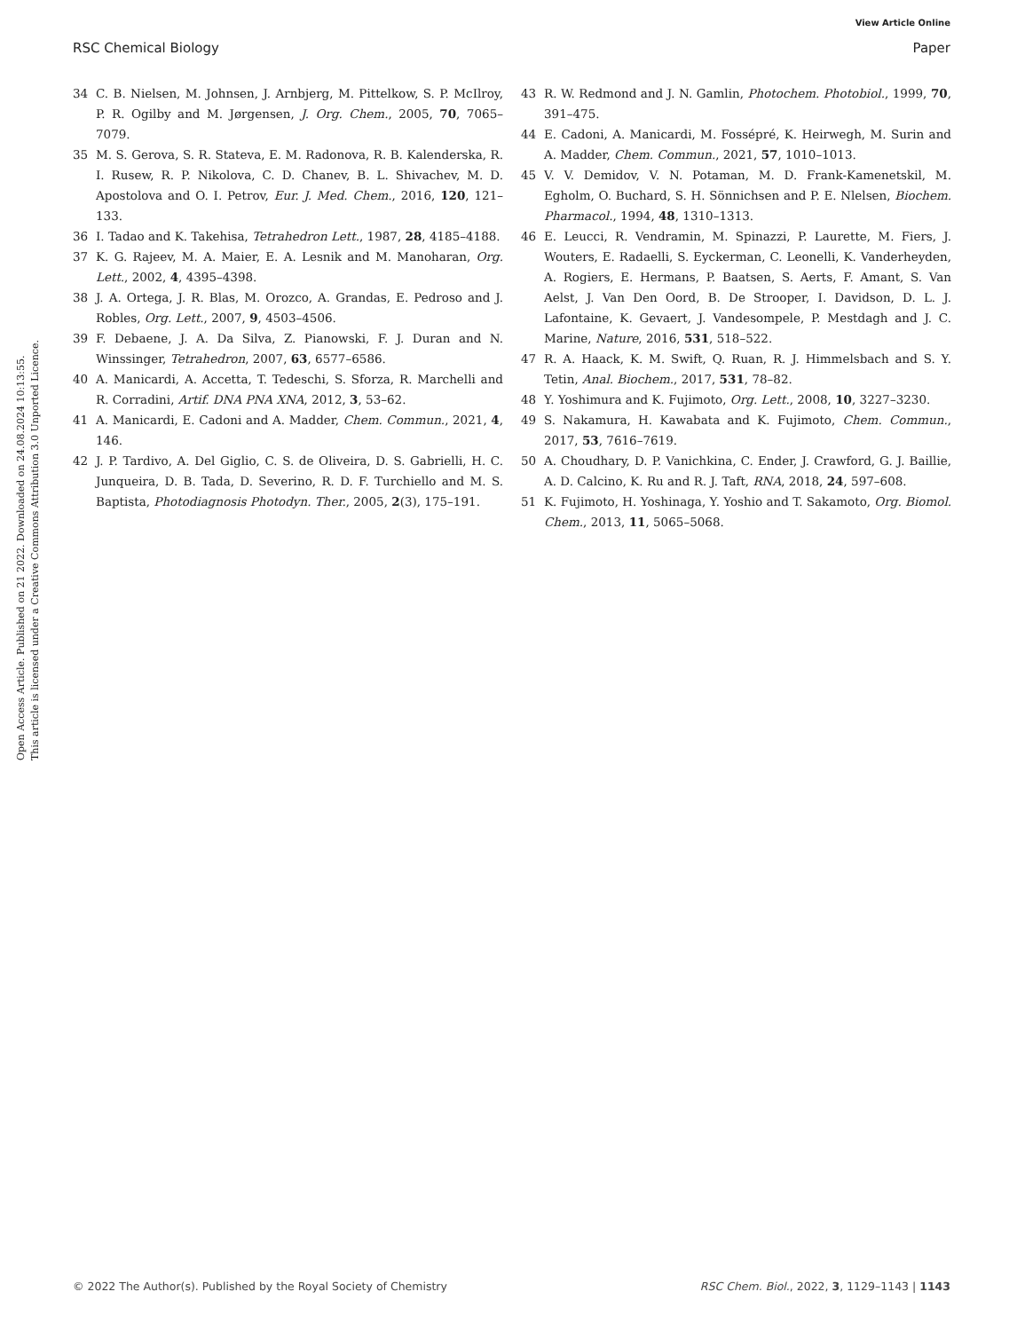View Article Online
RSC Chemical Biology Paper
Open Access Article. Published on 21 2022. Downloaded on 24.08.2024 10:13:55.
This article is licensed under a Creative Commons Attribution 3.0 Unported Licence.
34 C. B. Nielsen, M. Johnsen, J. Arnbjerg, M. Pittelkow, S. P. McIlroy, P. R. Ogilby and M. Jørgensen, J. Org. Chem., 2005, 70, 7065–7079.
35 M. S. Gerova, S. R. Stateva, E. M. Radonova, R. B. Kalenderska, R. I. Rusew, R. P. Nikolova, C. D. Chanev, B. L. Shivachev, M. D. Apostolova and O. I. Petrov, Eur. J. Med. Chem., 2016, 120, 121–133.
36 I. Tadao and K. Takehisa, Tetrahedron Lett., 1987, 28, 4185–4188.
37 K. G. Rajeev, M. A. Maier, E. A. Lesnik and M. Manoharan, Org. Lett., 2002, 4, 4395–4398.
38 J. A. Ortega, J. R. Blas, M. Orozco, A. Grandas, E. Pedroso and J. Robles, Org. Lett., 2007, 9, 4503–4506.
39 F. Debaene, J. A. Da Silva, Z. Pianowski, F. J. Duran and N. Winssinger, Tetrahedron, 2007, 63, 6577–6586.
40 A. Manicardi, A. Accetta, T. Tedeschi, S. Sforza, R. Marchelli and R. Corradini, Artif. DNA PNA XNA, 2012, 3, 53–62.
41 A. Manicardi, E. Cadoni and A. Madder, Chem. Commun., 2021, 4, 146.
42 J. P. Tardivo, A. Del Giglio, C. S. de Oliveira, D. S. Gabrielli, H. C. Junqueira, D. B. Tada, D. Severino, R. D. F. Turchiello and M. S. Baptista, Photodiagnosis Photodyn. Ther., 2005, 2(3), 175–191.
43 R. W. Redmond and J. N. Gamlin, Photochem. Photobiol., 1999, 70, 391–475.
44 E. Cadoni, A. Manicardi, M. Fossépré, K. Heirwegh, M. Surin and A. Madder, Chem. Commun., 2021, 57, 1010–1013.
45 V. V. Demidov, V. N. Potaman, M. D. Frank-Kamenetskil, M. Egholm, O. Buchard, S. H. Sönnichsen and P. E. Nlelsen, Biochem. Pharmacol., 1994, 48, 1310–1313.
46 E. Leucci, R. Vendramin, M. Spinazzi, P. Laurette, M. Fiers, J. Wouters, E. Radaelli, S. Eyckerman, C. Leonelli, K. Vanderheyden, A. Rogiers, E. Hermans, P. Baatsen, S. Aerts, F. Amant, S. Van Aelst, J. Van Den Oord, B. De Strooper, I. Davidson, D. L. J. Lafontaine, K. Gevaert, J. Vandesompele, P. Mestdagh and J. C. Marine, Nature, 2016, 531, 518–522.
47 R. A. Haack, K. M. Swift, Q. Ruan, R. J. Himmelsbach and S. Y. Tetin, Anal. Biochem., 2017, 531, 78–82.
48 Y. Yoshimura and K. Fujimoto, Org. Lett., 2008, 10, 3227–3230.
49 S. Nakamura, H. Kawabata and K. Fujimoto, Chem. Commun., 2017, 53, 7616–7619.
50 A. Choudhary, D. P. Vanichkina, C. Ender, J. Crawford, G. J. Baillie, A. D. Calcino, K. Ru and R. J. Taft, RNA, 2018, 24, 597–608.
51 K. Fujimoto, H. Yoshinaga, Y. Yoshio and T. Sakamoto, Org. Biomol. Chem., 2013, 11, 5065–5068.
© 2022 The Author(s). Published by the Royal Society of Chemistry RSC Chem. Biol., 2022, 3, 1129–1143 | 1143